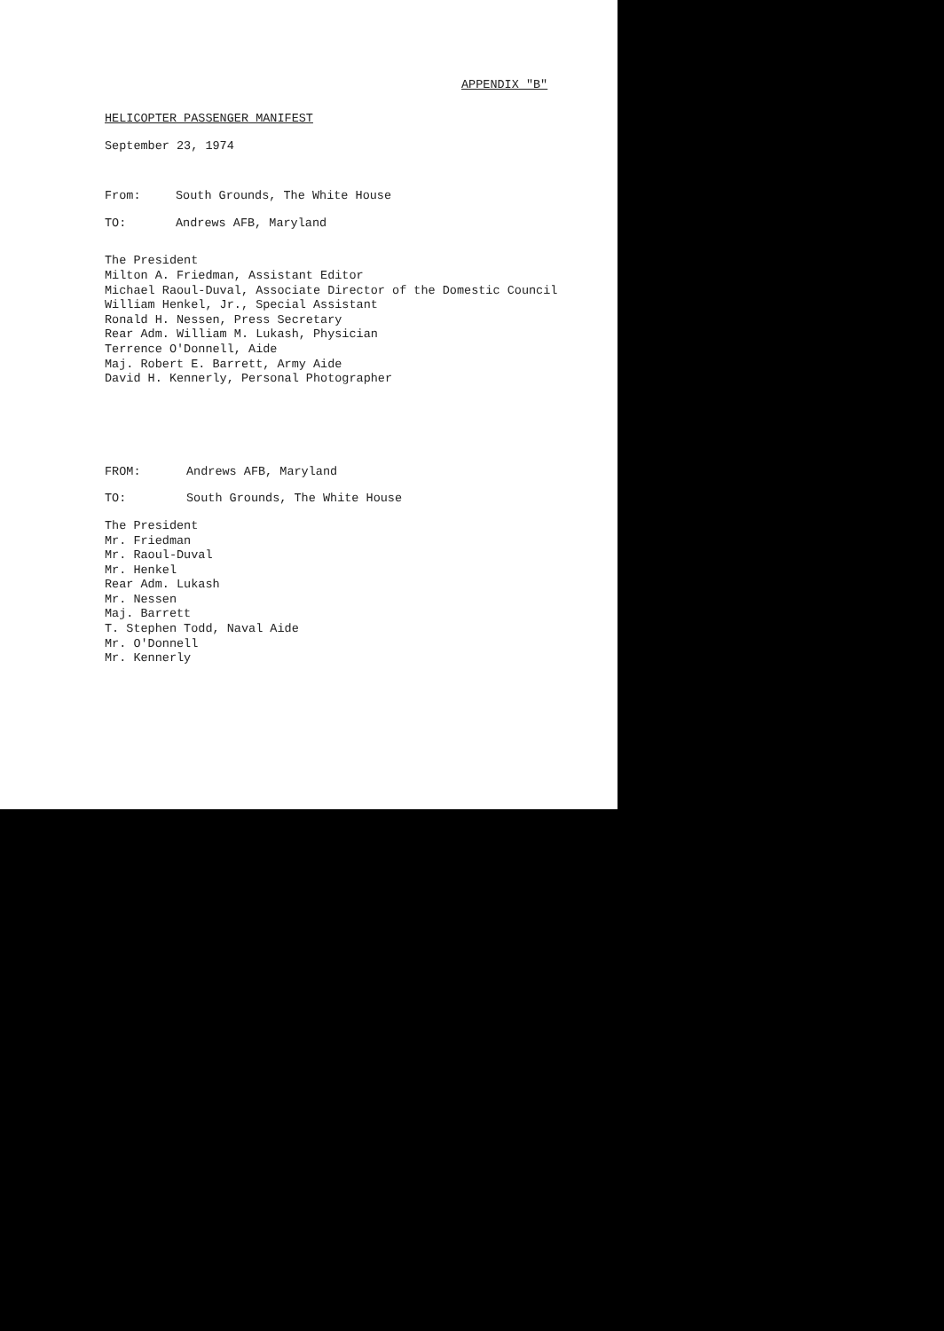APPENDIX "B"
HELICOPTER PASSENGER MANIFEST
September 23, 1974
From: South Grounds, The White House
TO: Andrews AFB, Maryland
The President
Milton A. Friedman, Assistant Editor
Michael Raoul-Duval, Associate Director of the Domestic Council
William Henkel, Jr., Special Assistant
Ronald H. Nessen, Press Secretary
Rear Adm. William M. Lukash, Physician
Terrence O'Donnell, Aide
Maj. Robert E. Barrett, Army Aide
David H. Kennerly, Personal Photographer
FROM: Andrews AFB, Maryland
TO: South Grounds, The White House
The President
Mr. Friedman
Mr. Raoul-Duval
Mr. Henkel
Rear Adm. Lukash
Mr. Nessen
Maj. Barrett
T. Stephen Todd, Naval Aide
Mr. O'Donnell
Mr. Kennerly